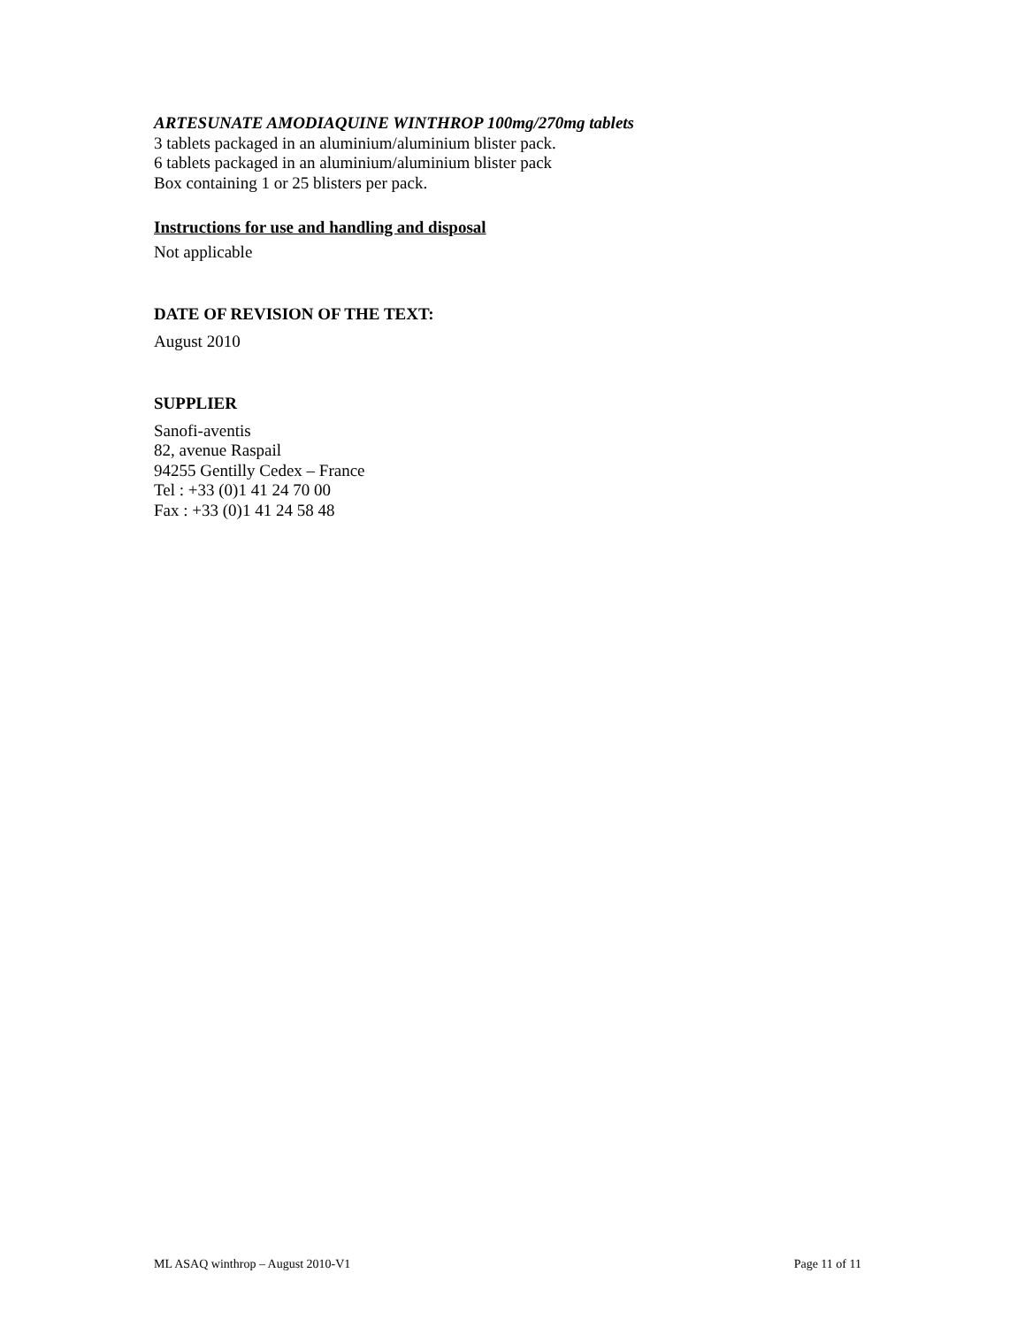ARTESUNATE AMODIAQUINE WINTHROP 100mg/270mg tablets
3 tablets packaged in an aluminium/aluminium blister pack.
6 tablets packaged in an aluminium/aluminium blister pack
Box containing 1 or 25 blisters per pack.
Instructions for use and handling and disposal
Not applicable
DATE OF REVISION OF THE TEXT:
August 2010
SUPPLIER
Sanofi-aventis
82, avenue Raspail
94255 Gentilly Cedex – France
Tel : +33 (0)1 41 24 70 00
Fax : +33 (0)1 41 24 58 48
ML ASAQ winthrop – August 2010-V1 Page 11 of 11